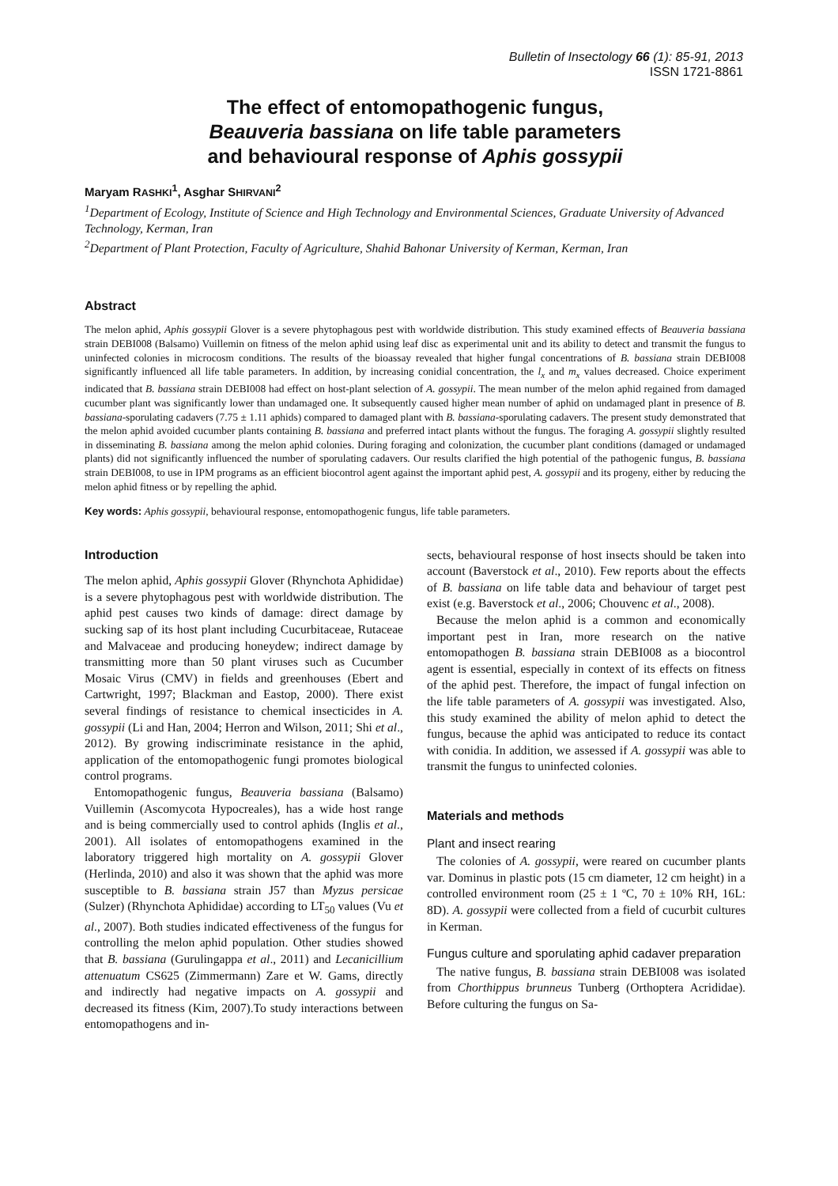Bulletin of Insectology 66 (1): 85-91, 2013
ISSN 1721-8861
The effect of entomopathogenic fungus,
Beauveria bassiana on life table parameters
and behavioural response of Aphis gossypii
Maryam RASHKI<sup>1</sup>, Asghar SHIRVANI<sup>2</sup>
<sup>1</sup> Department of Ecology, Institute of Science and High Technology and Environmental Sciences, Graduate University of Advanced Technology, Kerman, Iran
<sup>2</sup> Department of Plant Protection, Faculty of Agriculture, Shahid Bahonar University of Kerman, Kerman, Iran
Abstract
The melon aphid, Aphis gossypii Glover is a severe phytophagous pest with worldwide distribution. This study examined effects of Beauveria bassiana strain DEBI008 (Balsamo) Vuillemin on fitness of the melon aphid using leaf disc as experimental unit and its ability to detect and transmit the fungus to uninfected colonies in microcosm conditions. The results of the bioassay revealed that higher fungal concentrations of B. bassiana strain DEBI008 significantly influenced all life table parameters. In addition, by increasing conidial concentration, the l<sub>x</sub> and m<sub>x</sub> values decreased. Choice experiment indicated that B. bassiana strain DEBI008 had effect on host-plant selection of A. gossypii. The mean number of the melon aphid regained from damaged cucumber plant was significantly lower than undamaged one. It subsequently caused higher mean number of aphid on undamaged plant in presence of B. bassiana-sporulating cadavers (7.75 ± 1.11 aphids) compared to damaged plant with B. bassiana-sporulating cadavers. The present study demonstrated that the melon aphid avoided cucumber plants containing B. bassiana and preferred intact plants without the fungus. The foraging A. gossypii slightly resulted in disseminating B. bassiana among the melon aphid colonies. During foraging and colonization, the cucumber plant conditions (damaged or undamaged plants) did not significantly influenced the number of sporulating cadavers. Our results clarified the high potential of the pathogenic fungus, B. bassiana strain DEBI008, to use in IPM programs as an efficient biocontrol agent against the important aphid pest, A. gossypii and its progeny, either by reducing the melon aphid fitness or by repelling the aphid.
Key words: Aphis gossypii, behavioural response, entomopathogenic fungus, life table parameters.
Introduction
The melon aphid, Aphis gossypii Glover (Rhynchota Aphididae) is a severe phytophagous pest with worldwide distribution. The aphid pest causes two kinds of damage: direct damage by sucking sap of its host plant including Cucurbitaceae, Rutaceae and Malvaceae and producing honeydew; indirect damage by transmitting more than 50 plant viruses such as Cucumber Mosaic Virus (CMV) in fields and greenhouses (Ebert and Cartwright, 1997; Blackman and Eastop, 2000). There exist several findings of resistance to chemical insecticides in A. gossypii (Li and Han, 2004; Herron and Wilson, 2011; Shi et al., 2012). By growing indiscriminate resistance in the aphid, application of the entomopathogenic fungi promotes biological control programs.
Entomopathogenic fungus, Beauveria bassiana (Balsamo) Vuillemin (Ascomycota Hypocreales), has a wide host range and is being commercially used to control aphids (Inglis et al., 2001). All isolates of entomopathogens examined in the laboratory triggered high mortality on A. gossypii Glover (Herlinda, 2010) and also it was shown that the aphid was more susceptible to B. bassiana strain J57 than Myzus persicae (Sulzer) (Rhynchota Aphididae) according to LT<sub>50</sub> values (Vu et al., 2007). Both studies indicated effectiveness of the fungus for controlling the melon aphid population. Other studies showed that B. bassiana (Gurulingappa et al., 2011) and Lecanicillium attenuatum CS625 (Zimmermann) Zare et W. Gams, directly and indirectly had negative impacts on A. gossypii and decreased its fitness (Kim, 2007).To study interactions between entomopathogens and in-
sects, behavioural response of host insects should be taken into account (Baverstock et al., 2010). Few reports about the effects of B. bassiana on life table data and behaviour of target pest exist (e.g. Baverstock et al., 2006; Chouvenc et al., 2008).
Because the melon aphid is a common and economically important pest in Iran, more research on the native entomopathogen B. bassiana strain DEBI008 as a biocontrol agent is essential, especially in context of its effects on fitness of the aphid pest. Therefore, the impact of fungal infection on the life table parameters of A. gossypii was investigated. Also, this study examined the ability of melon aphid to detect the fungus, because the aphid was anticipated to reduce its contact with conidia. In addition, we assessed if A. gossypii was able to transmit the fungus to uninfected colonies.
Materials and methods
Plant and insect rearing
The colonies of A. gossypii, were reared on cucumber plants var. Dominus in plastic pots (15 cm diameter, 12 cm height) in a controlled environment room (25 ± 1 ºC, 70 ± 10% RH, 16L: 8D). A. gossypii were collected from a field of cucurbit cultures in Kerman.
Fungus culture and sporulating aphid cadaver preparation
The native fungus, B. bassiana strain DEBI008 was isolated from Chorthippus brunneus Tunberg (Orthoptera Acrididae). Before culturing the fungus on Sa-